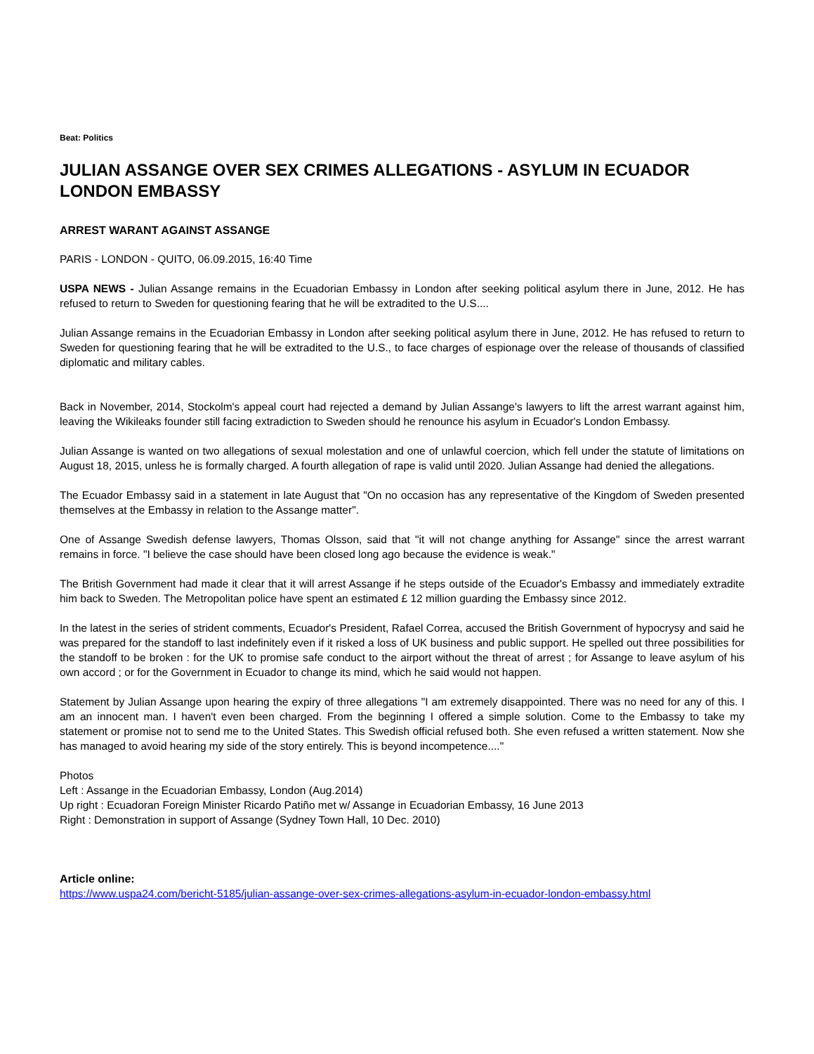Beat: Politics
JULIAN ASSANGE OVER SEX CRIMES ALLEGATIONS - ASYLUM IN ECUADOR LONDON EMBASSY
ARREST WARANT AGAINST ASSANGE
PARIS - LONDON - QUITO, 06.09.2015, 16:40 Time
USPA NEWS - Julian Assange remains in the Ecuadorian Embassy in London after seeking political asylum there in June, 2012. He has refused to return to Sweden for questioning fearing that he will be extradited to the U.S....
Julian Assange remains in the Ecuadorian Embassy in London after seeking political asylum there in June, 2012. He has refused to return to Sweden for questioning fearing that he will be extradited to the U.S., to face charges of espionage over the release of thousands of classified diplomatic and military cables.
Back in November, 2014, Stockolm's appeal court had rejected a demand by Julian Assange's lawyers to lift the arrest warrant against him, leaving the Wikileaks founder still facing extradiction to Sweden should he renounce his asylum in Ecuador's London Embassy.
Julian Assange is wanted on two allegations of sexual molestation and one of unlawful coercion, which fell under the statute of limitations on August 18, 2015, unless he is formally charged. A fourth allegation of rape is valid until 2020. Julian Assange had denied the allegations.
The Ecuador Embassy said in a statement in late August that "On no occasion has any representative of the Kingdom of Sweden presented themselves at the Embassy in relation to the Assange matter".
One of Assange Swedish defense lawyers, Thomas Olsson, said that "it will not change anything for Assange" since the arrest warrant remains in force. "I believe the case should have been closed long ago because the evidence is weak."
The British Government had made it clear that it will arrest Assange if he steps outside of the Ecuador's Embassy and immediately extradite him back to Sweden. The Metropolitan police have spent an estimated £ 12 million guarding the Embassy since 2012.
In the latest in the series of strident comments, Ecuador's President, Rafael Correa, accused the British Government of hypocrysy and said he was prepared for the standoff to last indefinitely even if it risked a loss of UK business and public support. He spelled out three possibilities for the standoff to be broken : for the UK to promise safe conduct to the airport without the threat of arrest ; for Assange to leave asylum of his own accord ; or for the Government in Ecuador to change its mind, which he said would not happen.
Statement by Julian Assange upon hearing the expiry of three allegations "I am extremely disappointed. There was no need for any of this. I am an innocent man. I haven't even been charged. From the beginning I offered a simple solution. Come to the Embassy to take my statement or promise not to send me to the United States. This Swedish official refused both. She even refused a written statement. Now she has managed to avoid hearing my side of the story entirely. This is beyond incompetence...."
Photos
Left : Assange in the Ecuadorian Embassy, London (Aug.2014)
Up right : Ecuadoran Foreign Minister Ricardo Patiño met w/ Assange in Ecuadorian Embassy, 16 June 2013
Right : Demonstration in support of Assange (Sydney Town Hall, 10 Dec. 2010)
Article online:
https://www.uspa24.com/bericht-5185/julian-assange-over-sex-crimes-allegations-asylum-in-ecuador-london-embassy.html